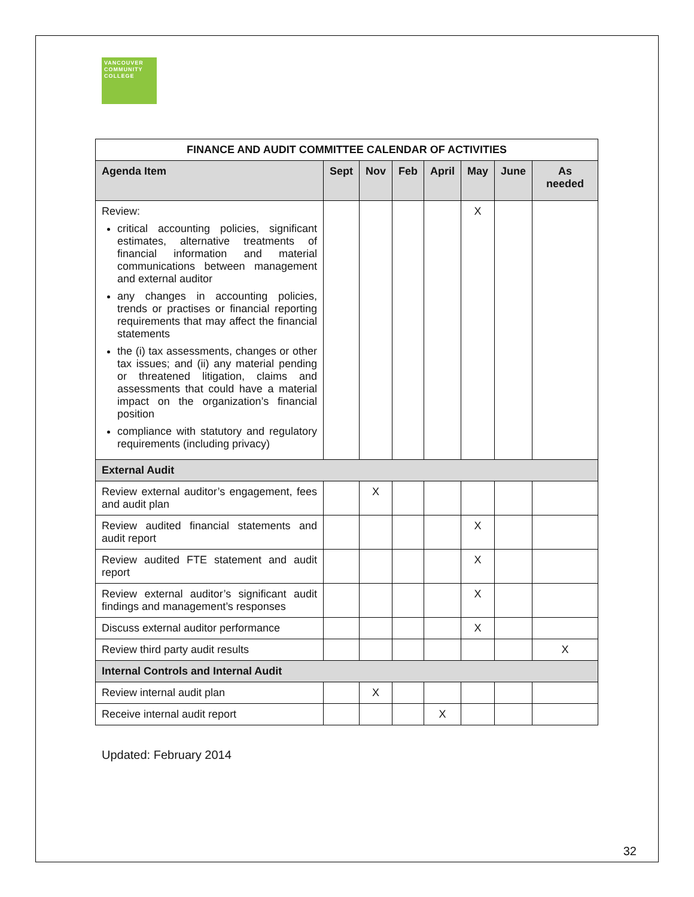VANCOUVER
COMMUNITY
COLLEGE
| FINANCE AND AUDIT COMMITTEE CALENDAR OF ACTIVITIES | | | | | | | |
| --- | --- | --- | --- | --- | --- | --- | --- |
| Agenda Item | Sept | Nov | Feb | April | May | June | As needed |
| Review: critical accounting policies, significant estimates, alternative treatments of financial information and material communications between management and external auditor any changes in accounting policies, trends or practises or financial reporting requirements that may affect the financial statements the (i) tax assessments, changes or other tax issues; and (ii) any material pending or threatened litigation, claims and assessments that could have a material impact on the organization’s financial position compliance with statutory and regulatory requirements (including privacy) | | | | | X | | |
| External Audit | | | | | | | |
| Review external auditor’s engagement, fees and audit plan | | X | | | | | |
| Review audited financial statements and audit report | | | | | X | | |
| Review audited FTE statement and audit report | | | | | X | | |
| Review external auditor’s significant audit findings and management’s responses | | | | | X | | |
| Discuss external auditor performance | | | | | X | | |
| Review third party audit results | | | | | | | X |
| Internal Controls and Internal Audit | | | | | | | |
| Review internal audit plan | | X | | | | | |
| Receive internal audit report | | | | X | | | |
Updated: February 2014
32